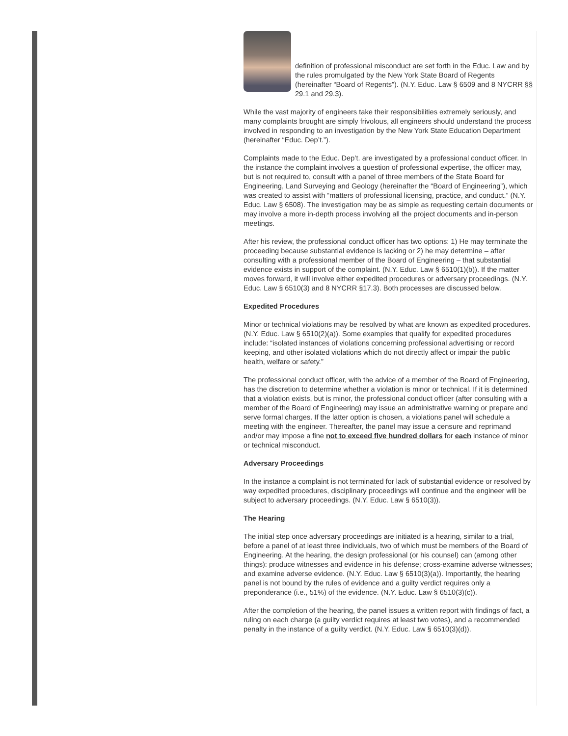definition of professional misconduct are set forth in the Educ. Law and by the rules promulgated by the New York State Board of Regents (hereinafter “Board of Regents”). (N.Y. Educ. Law § 6509 and 8 NYCRR §§ 29.1 and 29.3).
While the vast majority of engineers take their responsibilities extremely seriously, and many complaints brought are simply frivolous, all engineers should understand the process involved in responding to an investigation by the New York State Education Department (hereinafter “Educ. Dep’t.”).
Complaints made to the Educ. Dep’t. are investigated by a professional conduct officer. In the instance the complaint involves a question of professional expertise, the officer may, but is not required to, consult with a panel of three members of the State Board for Engineering, Land Surveying and Geology (hereinafter the “Board of Engineering”), which was created to assist with “matters of professional licensing, practice, and conduct.” (N.Y. Educ. Law § 6508). The investigation may be as simple as requesting certain documents or may involve a more in-depth process involving all the project documents and in-person meetings.
After his review, the professional conduct officer has two options: 1) He may terminate the proceeding because substantial evidence is lacking or 2) he may determine – after consulting with a professional member of the Board of Engineering – that substantial evidence exists in support of the complaint. (N.Y. Educ. Law § 6510(1)(b)). If the matter moves forward, it will involve either expedited procedures or adversary proceedings. (N.Y. Educ. Law § 6510(3) and 8 NYCRR §17.3). Both processes are discussed below.
Expedited Procedures
Minor or technical violations may be resolved by what are known as expedited procedures. (N.Y. Educ. Law § 6510(2)(a)). Some examples that qualify for expedited procedures include: “isolated instances of violations concerning professional advertising or record keeping, and other isolated violations which do not directly affect or impair the public health, welfare or safety.”
The professional conduct officer, with the advice of a member of the Board of Engineering, has the discretion to determine whether a violation is minor or technical. If it is determined that a violation exists, but is minor, the professional conduct officer (after consulting with a member of the Board of Engineering) may issue an administrative warning or prepare and serve formal charges. If the latter option is chosen, a violations panel will schedule a meeting with the engineer. Thereafter, the panel may issue a censure and reprimand and/or may impose a fine not to exceed five hundred dollars for each instance of minor or technical misconduct.
Adversary Proceedings
In the instance a complaint is not terminated for lack of substantial evidence or resolved by way expedited procedures, disciplinary proceedings will continue and the engineer will be subject to adversary proceedings. (N.Y. Educ. Law § 6510(3)).
The Hearing
The initial step once adversary proceedings are initiated is a hearing, similar to a trial, before a panel of at least three individuals, two of which must be members of the Board of Engineering. At the hearing, the design professional (or his counsel) can (among other things): produce witnesses and evidence in his defense; cross-examine adverse witnesses; and examine adverse evidence. (N.Y. Educ. Law § 6510(3)(a)). Importantly, the hearing panel is not bound by the rules of evidence and a guilty verdict requires only a preponderance (i.e., 51%) of the evidence. (N.Y. Educ. Law § 6510(3)(c)).
After the completion of the hearing, the panel issues a written report with findings of fact, a ruling on each charge (a guilty verdict requires at least two votes), and a recommended penalty in the instance of a guilty verdict. (N.Y. Educ. Law § 6510(3)(d)).